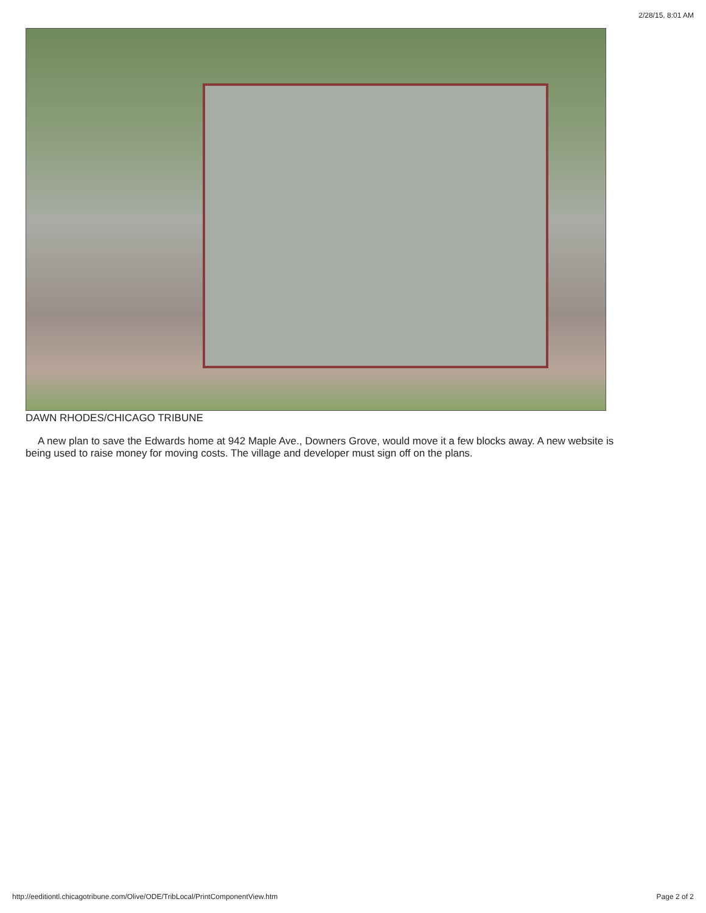2/28/15, 8:01 AM
DAWN RHODES/CHICAGO TRIBUNE
A new plan to save the Edwards home at 942 Maple Ave., Downers Grove, would move it a few blocks away. A new website is being used to raise money for moving costs. The village and developer must sign off on the plans.
http://eeditiontl.chicagotribune.com/Olive/ODE/TribLocal/PrintComponentView.htm Page 2 of 2